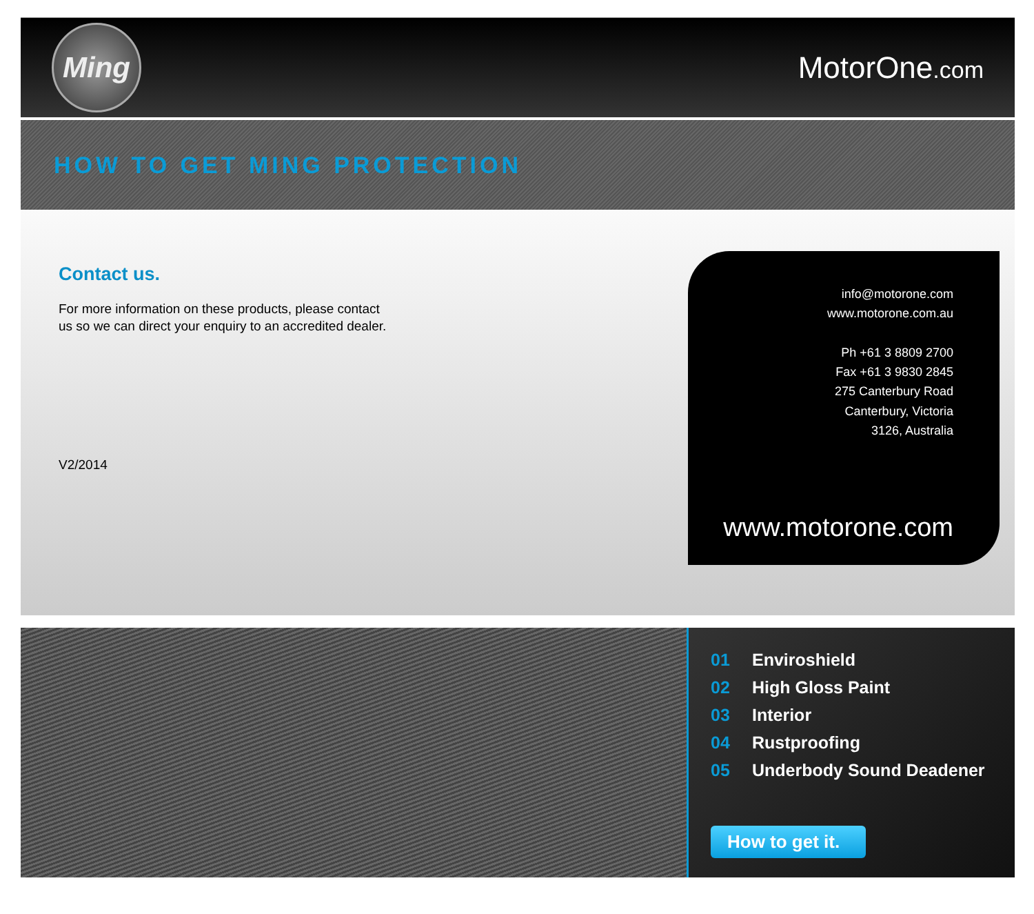Ming
MotorOne.com
HOW TO GET MING PROTECTION
Contact us.
For more information on these products, please contact
us so we can direct your enquiry to an accredited dealer.
V2/2014
info@motorone.com
www.motorone.com.au
Ph +61 3 8809 2700
Fax +61 3 9830 2845
275 Canterbury Road
Canterbury, Victoria
3126, Australia
www.motorone.com
01 Enviroshield
02 High Gloss Paint
03 Interior
04 Rustproofing
05 Underbody Sound Deadener
How to get it.